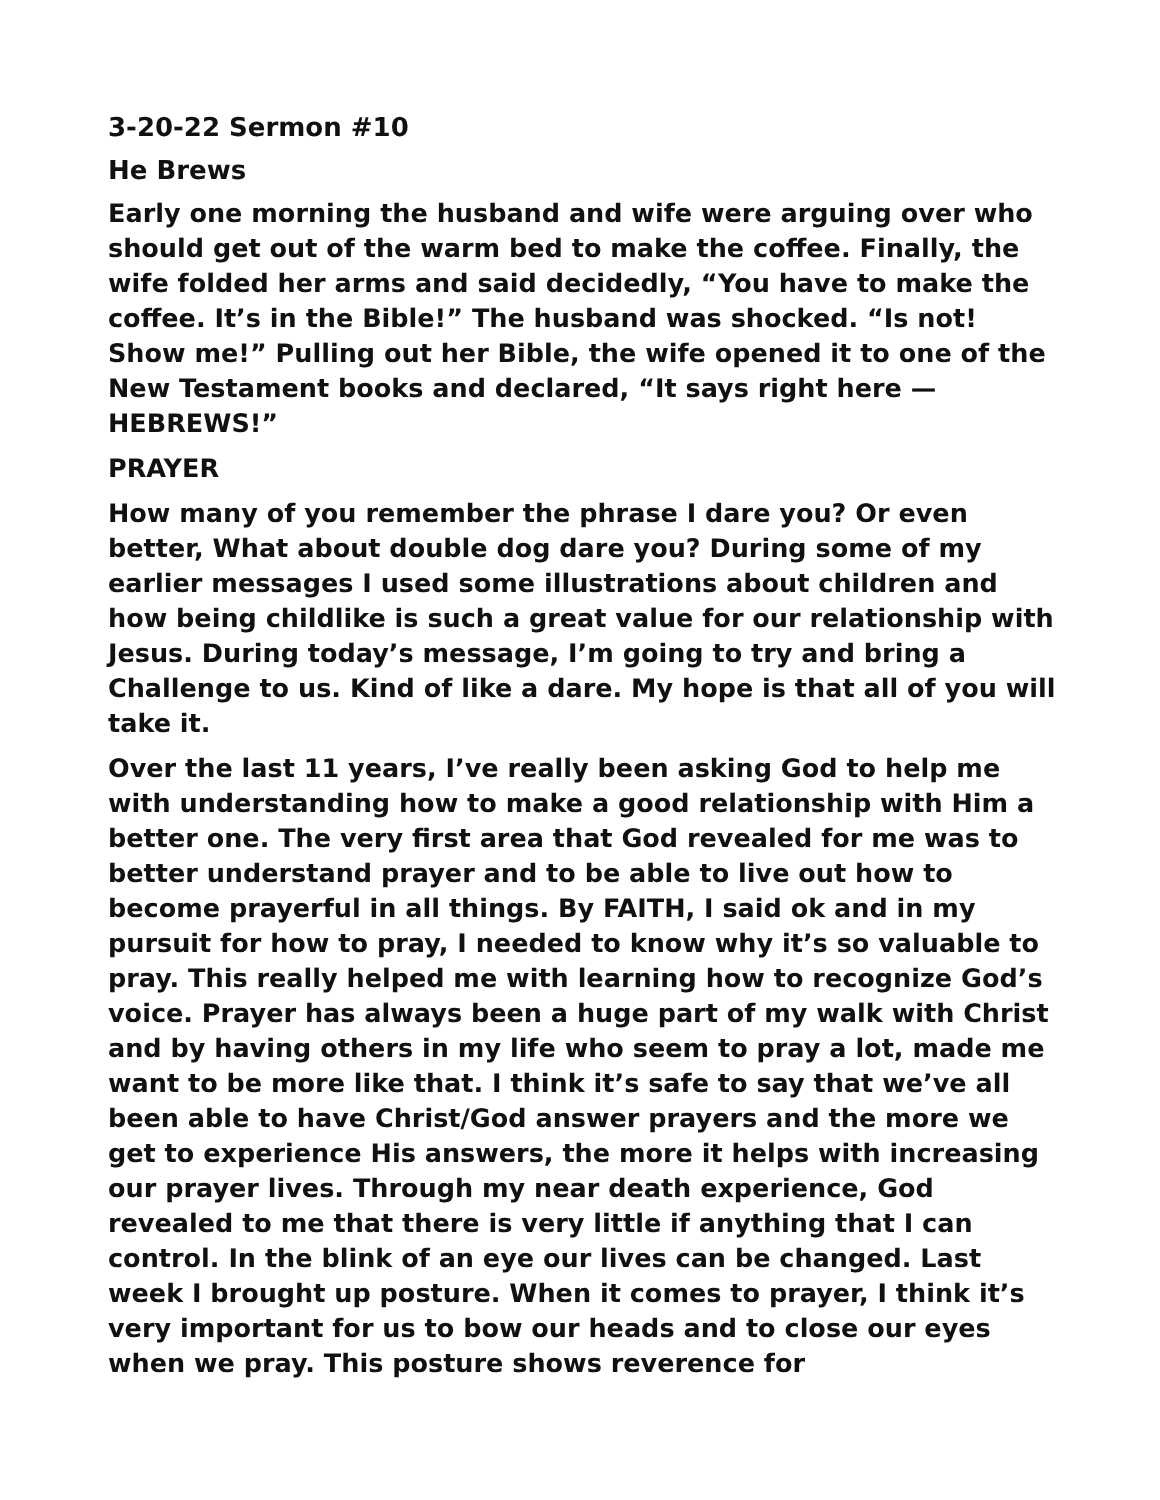3-20-22 Sermon #10
He Brews
Early one morning the husband and wife were arguing over who should get out of the warm bed to make the coffee. Finally, the wife folded her arms and said decidedly, “You have to make the coffee. It’s in the Bible!” The husband was shocked. “Is not! Show me!” Pulling out her Bible, the wife opened it to one of the New Testament books and declared, “It says right here — HEBREWS!”
PRAYER
How many of you remember the phrase I dare you? Or even better, What about double dog dare you? During some of my earlier messages I used some illustrations about children and how being childlike is such a great value for our relationship with Jesus. During today’s message, I’m going to try and bring a Challenge to us. Kind of like a dare. My hope is that all of you will take it.
Over the last 11 years, I’ve really been asking God to help me with understanding how to make a good relationship with Him a better one. The very first area that God revealed for me was to better understand prayer and to be able to live out how to become prayerful in all things. By FAITH, I said ok and in my pursuit for how to pray, I needed to know why it’s so valuable to pray. This really helped me with learning how to recognize God’s voice. Prayer has always been a huge part of my walk with Christ and by having others in my life who seem to pray a lot, made me want to be more like that. I think it’s safe to say that we’ve all been able to have Christ/God answer prayers and the more we get to experience His answers, the more it helps with increasing our prayer lives. Through my near death experience, God revealed to me that there is very little if anything that I can control. In the blink of an eye our lives can be changed. Last week I brought up posture. When it comes to prayer, I think it’s very important for us to bow our heads and to close our eyes when we pray. This posture shows reverence for